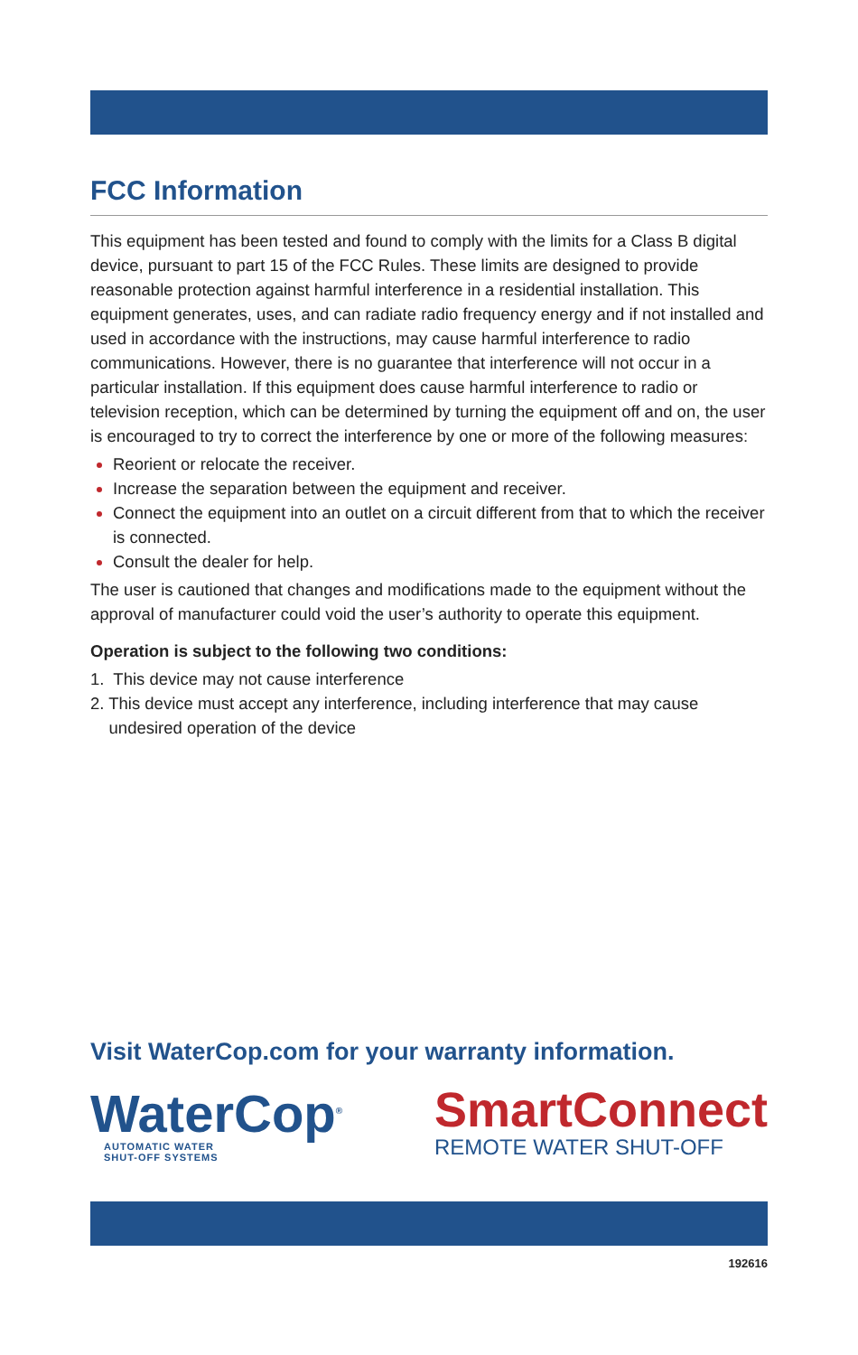FCC Information
This equipment has been tested and found to comply with the limits for a Class B digital device, pursuant to part 15 of the FCC Rules. These limits are designed to provide reasonable protection against harmful interference in a residential installation. This equipment generates, uses, and can radiate radio frequency energy and if not installed and used in accordance with the instructions, may cause harmful interference to radio communications. However, there is no guarantee that interference will not occur in a particular installation. If this equipment does cause harmful interference to radio or television reception, which can be determined by turning the equipment off and on, the user is encouraged to try to correct the interference by one or more of the following measures:
Reorient or relocate the receiver.
Increase the separation between the equipment and receiver.
Connect the equipment into an outlet on a circuit different from that to which the receiver is connected.
Consult the dealer for help.
The user is cautioned that changes and modifications made to the equipment without the approval of manufacturer could void the user’s authority to operate this equipment.
Operation is subject to the following two conditions:
1. This device may not cause interference
2. This device must accept any interference, including interference that may cause
undesired operation of the device
Visit WaterCop.com for your warranty information.
WaterCop<sup>®</sup>
AUTOMATIC WATER
SHUT-OFF SYSTEMS
SmartConnect
REMOTE WATER SHUT-OFF
192616